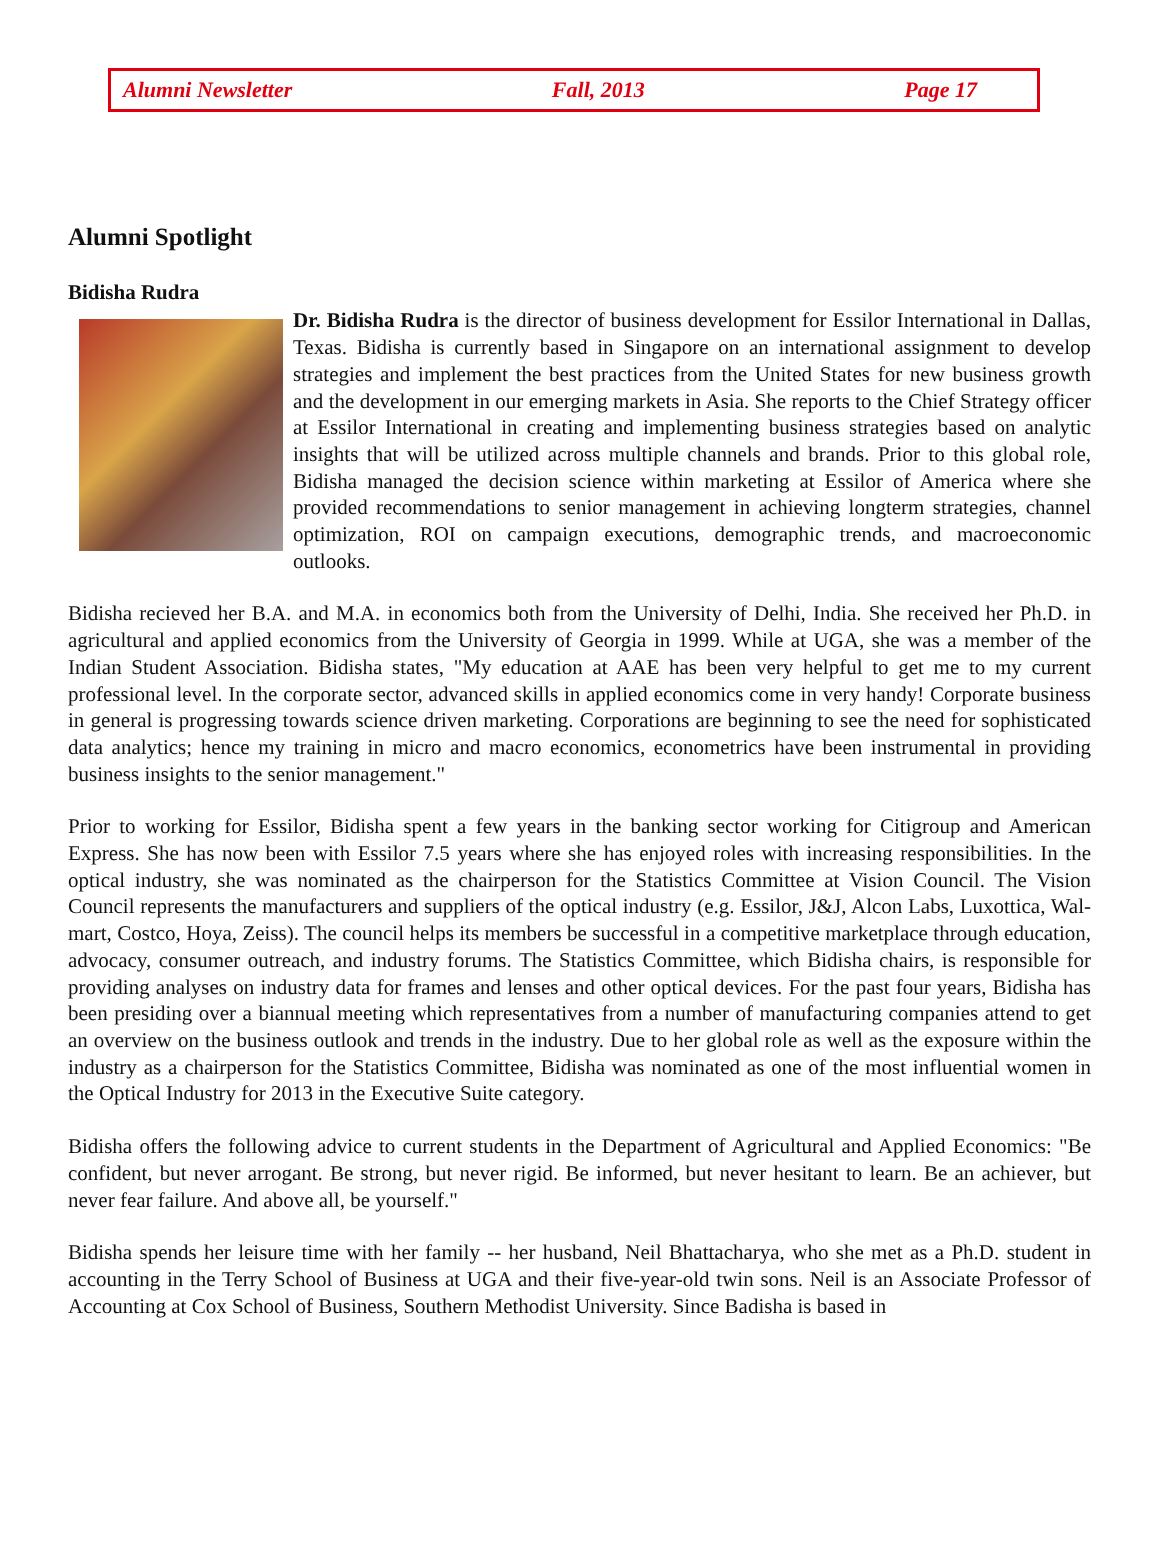Alumni Newsletter Fall, 2013 Page 17
Alumni Spotlight
Bidisha Rudra
Dr. Bidisha Rudra is the director of business development for Essilor International in Dallas, Texas. Bidisha is currently based in Singapore on an international assignment to develop strategies and implement the best practices from the United States for new business growth and the development in our emerging markets in Asia. She reports to the Chief Strategy officer at Essilor International in creating and implementing business strategies based on analytic insights that will be utilized across multiple channels and brands. Prior to this global role, Bidisha managed the decision science within marketing at Essilor of America where she provided recommendations to senior management in achieving longterm strategies, channel optimization, ROI on campaign executions, demographic trends, and macroeconomic outlooks.
Bidisha recieved her B.A. and M.A. in economics both from the University of Delhi, India. She received her Ph.D. in agricultural and applied economics from the University of Georgia in 1999. While at UGA, she was a member of the Indian Student Association. Bidisha states, "My education at AAE has been very helpful to get me to my current professional level. In the corporate sector, advanced skills in applied economics come in very handy! Corporate business in general is progressing towards science driven marketing. Corporations are beginning to see the need for sophisticated data analytics; hence my training in micro and macro economics, econometrics have been instrumental in providing business insights to the senior management."
Prior to working for Essilor, Bidisha spent a few years in the banking sector working for Citigroup and American Express. She has now been with Essilor 7.5 years where she has enjoyed roles with increasing responsibilities. In the optical industry, she was nominated as the chairperson for the Statistics Committee at Vision Council. The Vision Council represents the manufacturers and suppliers of the optical industry (e.g. Essilor, J&J, Alcon Labs, Luxottica, Wal-mart, Costco, Hoya, Zeiss). The council helps its members be successful in a competitive marketplace through education, advocacy, consumer outreach, and industry forums. The Statistics Committee, which Bidisha chairs, is responsible for providing analyses on industry data for frames and lenses and other optical devices. For the past four years, Bidisha has been presiding over a biannual meeting which representatives from a number of manufacturing companies attend to get an overview on the business outlook and trends in the industry. Due to her global role as well as the exposure within the industry as a chairperson for the Statistics Committee, Bidisha was nominated as one of the most influential women in the Optical Industry for 2013 in the Executive Suite category.
Bidisha offers the following advice to current students in the Department of Agricultural and Applied Economics: "Be confident, but never arrogant. Be strong, but never rigid. Be informed, but never hesitant to learn. Be an achiever, but never fear failure. And above all, be yourself."
Bidisha spends her leisure time with her family -- her husband, Neil Bhattacharya, who she met as a Ph.D. student in accounting in the Terry School of Business at UGA and their five-year-old twin sons. Neil is an Associate Professor of Accounting at Cox School of Business, Southern Methodist University. Since Badisha is based in